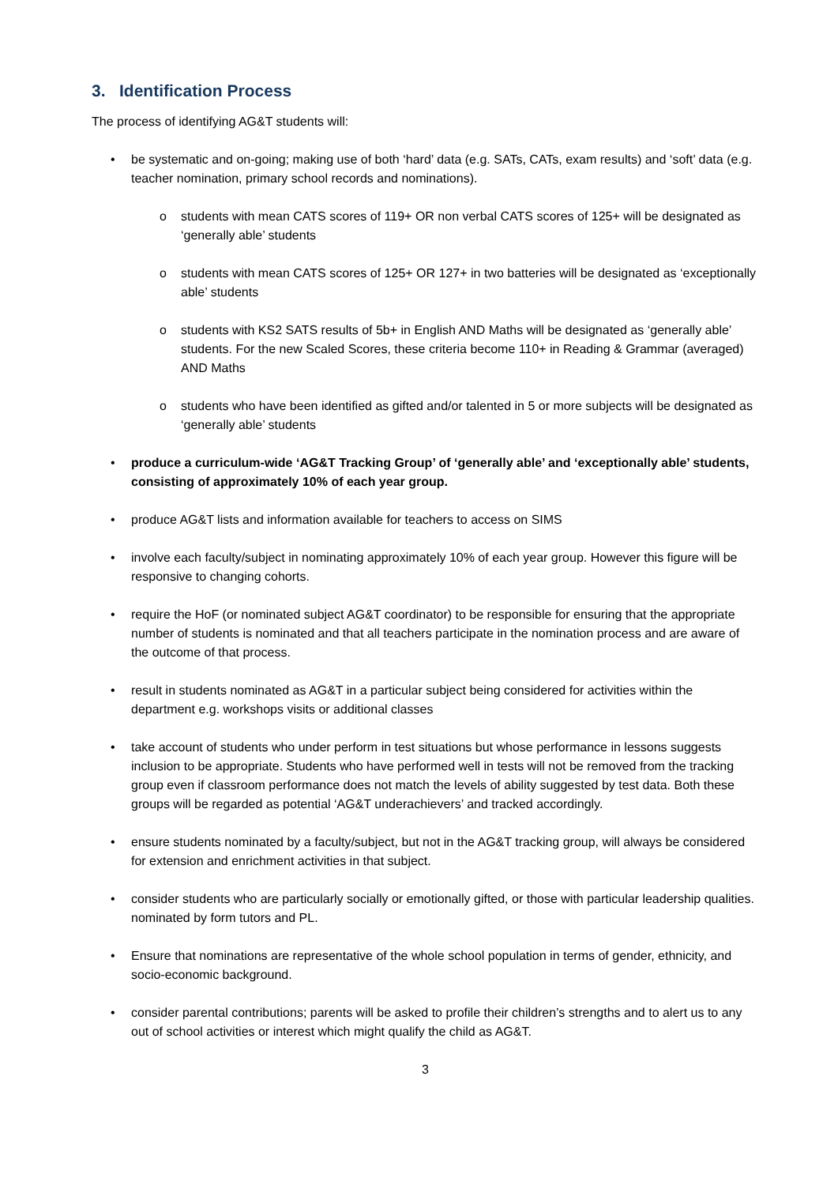3. Identification Process
The process of identifying AG&T students will:
• be systematic and on-going; making use of both ‘hard’ data (e.g. SATs, CATs, exam results) and ‘soft’ data (e.g. teacher nomination, primary school records and nominations).
o students with mean CATS scores of 119+ OR non verbal CATS scores of 125+ will be designated as ‘generally able’ students
o students with mean CATS scores of 125+ OR 127+ in two batteries will be designated as ‘exceptionally able’ students
o students with KS2 SATS results of 5b+ in English AND Maths will be designated as ‘generally able’ students. For the new Scaled Scores, these criteria become 110+ in Reading & Grammar (averaged) AND Maths
o students who have been identified as gifted and/or talented in 5 or more subjects will be designated as ‘generally able’ students
• produce a curriculum-wide ‘AG&T Tracking Group’ of ‘generally able’ and ‘exceptionally able’ students, consisting of approximately 10% of each year group.
• produce AG&T lists and information available for teachers to access on SIMS
• involve each faculty/subject in nominating approximately 10% of each year group. However this figure will be responsive to changing cohorts.
• require the HoF (or nominated subject AG&T coordinator) to be responsible for ensuring that the appropriate number of students is nominated and that all teachers participate in the nomination process and are aware of the outcome of that process.
• result in students nominated as AG&T in a particular subject being considered for activities within the department e.g. workshops visits or additional classes
• take account of students who under perform in test situations but whose performance in lessons suggests inclusion to be appropriate. Students who have performed well in tests will not be removed from the tracking group even if classroom performance does not match the levels of ability suggested by test data. Both these groups will be regarded as potential ‘AG&T underachievers’ and tracked accordingly.
• ensure students nominated by a faculty/subject, but not in the AG&T tracking group, will always be considered for extension and enrichment activities in that subject.
• consider students who are particularly socially or emotionally gifted, or those with particular leadership qualities. nominated by form tutors and PL.
• Ensure that nominations are representative of the whole school population in terms of gender, ethnicity, and socio-economic background.
• consider parental contributions; parents will be asked to profile their children’s strengths and to alert us to any out of school activities or interest which might qualify the child as AG&T.
3